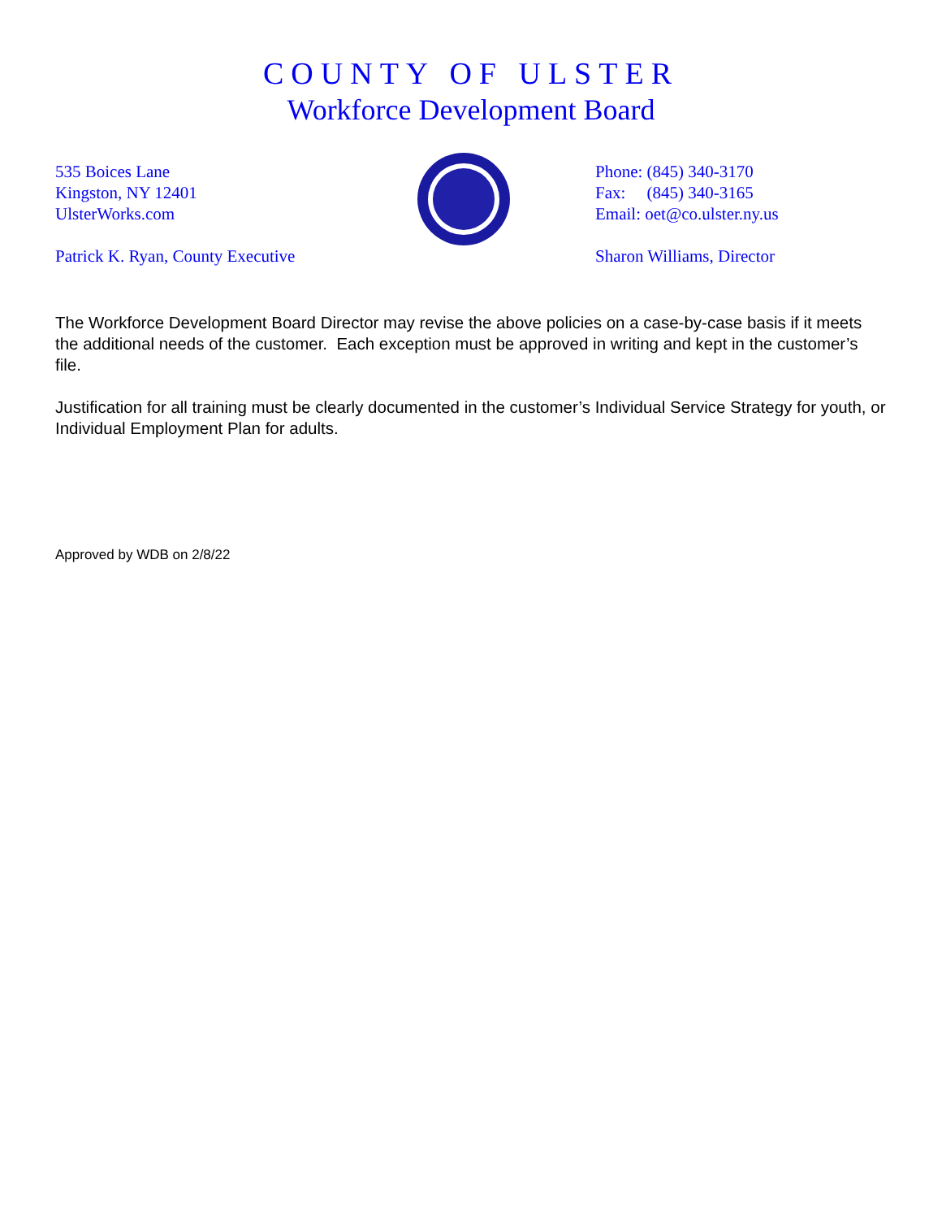COUNTY OF ULSTER
Workforce Development Board
535 Boices Lane
Kingston, NY 12401
UlsterWorks.com
Patrick K. Ryan, County Executive
Phone: (845) 340-3170
Fax: (845) 340-3165
Email: oet@co.ulster.ny.us
Sharon Williams, Director
The Workforce Development Board Director may revise the above policies on a case-by-case basis if it meets the additional needs of the customer. Each exception must be approved in writing and kept in the customer’s file.
Justification for all training must be clearly documented in the customer’s Individual Service Strategy for youth, or Individual Employment Plan for adults.
Approved by WDB on 2/8/22